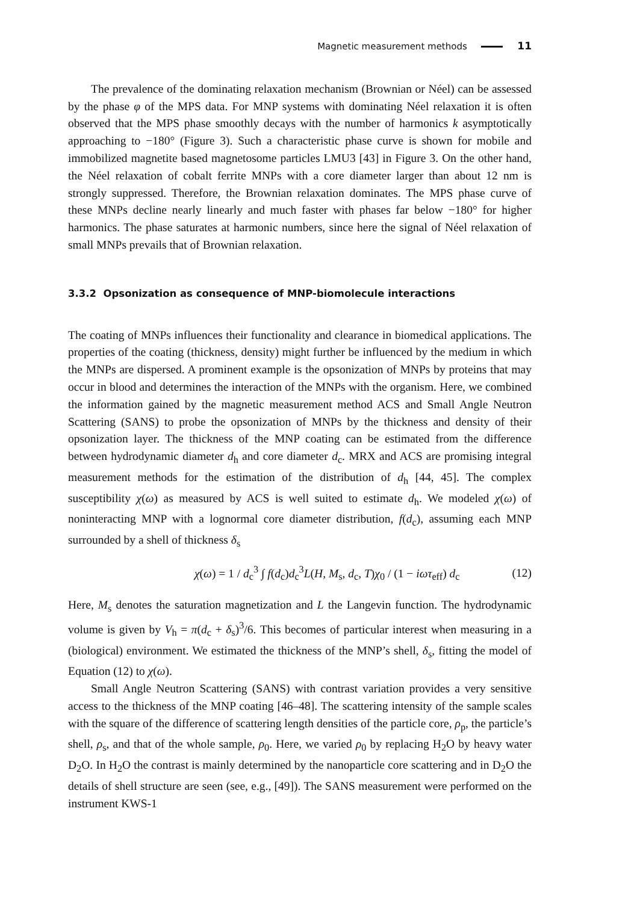Magnetic measurement methods 11
The prevalence of the dominating relaxation mechanism (Brownian or Néel) can be assessed by the phase φ of the MPS data. For MNP systems with dominating Néel relaxation it is often observed that the MPS phase smoothly decays with the number of harmonics k asymptotically approaching to −180° (Figure 3). Such a characteristic phase curve is shown for mobile and immobilized magnetite based magnetosome particles LMU3 [43] in Figure 3. On the other hand, the Néel relaxation of cobalt ferrite MNPs with a core diameter larger than about 12 nm is strongly suppressed. Therefore, the Brownian relaxation dominates. The MPS phase curve of these MNPs decline nearly linearly and much faster with phases far below −180° for higher harmonics. The phase saturates at harmonic numbers, since here the signal of Néel relaxation of small MNPs prevails that of Brownian relaxation.
3.3.2 Opsonization as consequence of MNP-biomolecule interactions
The coating of MNPs influences their functionality and clearance in biomedical applications. The properties of the coating (thickness, density) might further be influenced by the medium in which the MNPs are dispersed. A prominent example is the opsonization of MNPs by proteins that may occur in blood and determines the interaction of the MNPs with the organism. Here, we combined the information gained by the magnetic measurement method ACS and Small Angle Neutron Scattering (SANS) to probe the opsonization of MNPs by the thickness and density of their opsonization layer. The thickness of the MNP coating can be estimated from the difference between hydrodynamic diameter d<sub>h</sub> and core diameter d<sub>c</sub>. MRX and ACS are promising integral measurement methods for the estimation of the distribution of d<sub>h</sub> [44, 45]. The complex susceptibility χ(ω) as measured by ACS is well suited to estimate d<sub>h</sub>. We modeled χ(ω) of noninteracting MNP with a lognormal core diameter distribution, f(d<sub>c</sub>), assuming each MNP surrounded by a shell of thickness δ<sub>s</sub>
χ(ω) = 1 / d<sub>c</sub><sup>3</sup> ∫ f(d<sub>c</sub>)d<sub>c</sub><sup>3</sup>L(H, M<sub>s</sub>, d<sub>c</sub>, T)χ<sub>0</sub> / (1 − iωτ<sub>eff</sub>) d<sub>c</sub> (12)
Here, M<sub>s</sub> denotes the saturation magnetization and L the Langevin function. The hydrodynamic volume is given by V<sub>h</sub> = π(d<sub>c</sub> + δ<sub>s</sub>)<sup>3</sup>/6. This becomes of particular interest when measuring in a (biological) environment. We estimated the thickness of the MNP’s shell, δ<sub>s</sub>, fitting the model of Equation (12) to χ(ω).
Small Angle Neutron Scattering (SANS) with contrast variation provides a very sensitive access to the thickness of the MNP coating [46–48]. The scattering intensity of the sample scales with the square of the difference of scattering length densities of the particle core, ρ<sub>p</sub>, the particle’s shell, ρ<sub>s</sub>, and that of the whole sample, ρ<sub>0</sub>. Here, we varied ρ<sub>0</sub> by replacing H<sub>2</sub>O by heavy water D<sub>2</sub>O. In H<sub>2</sub>O the contrast is mainly determined by the nanoparticle core scattering and in D<sub>2</sub>O the details of shell structure are seen (see, e.g., [49]). The SANS measurement were performed on the instrument KWS-1